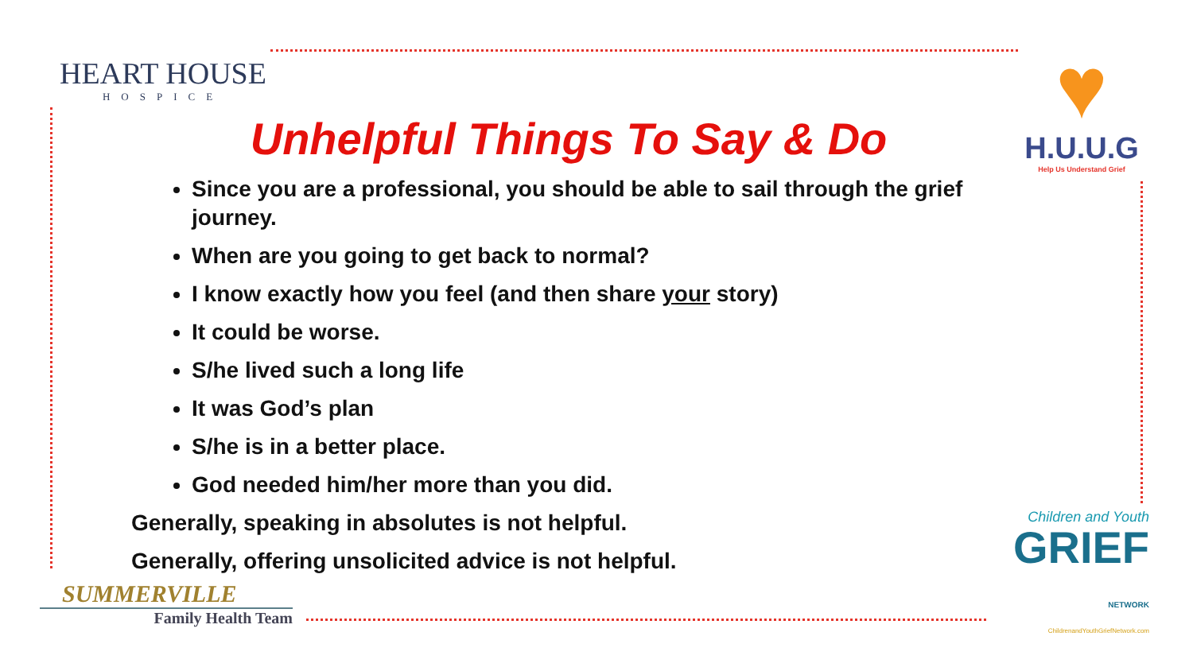HEART HOUSE
HOSPICE
♥
H.U.U.G
Help Us Understand Grief
Unhelpful Things To Say & Do
Since you are a professional, you should be able to sail through the grief journey.
When are you going to get back to normal?
I know exactly how you feel (and then share your story)
It could be worse.
S/he lived such a long life
It was God’s plan
S/he is in a better place.
God needed him/her more than you did.
Generally, speaking in absolutes is not helpful.
Generally, offering unsolicited advice is not helpful.
SUMMERVILLE
Family Health Team
Children and Youth
GRIEF NETWORK
ChildrenandYouthGriefNetwork.com